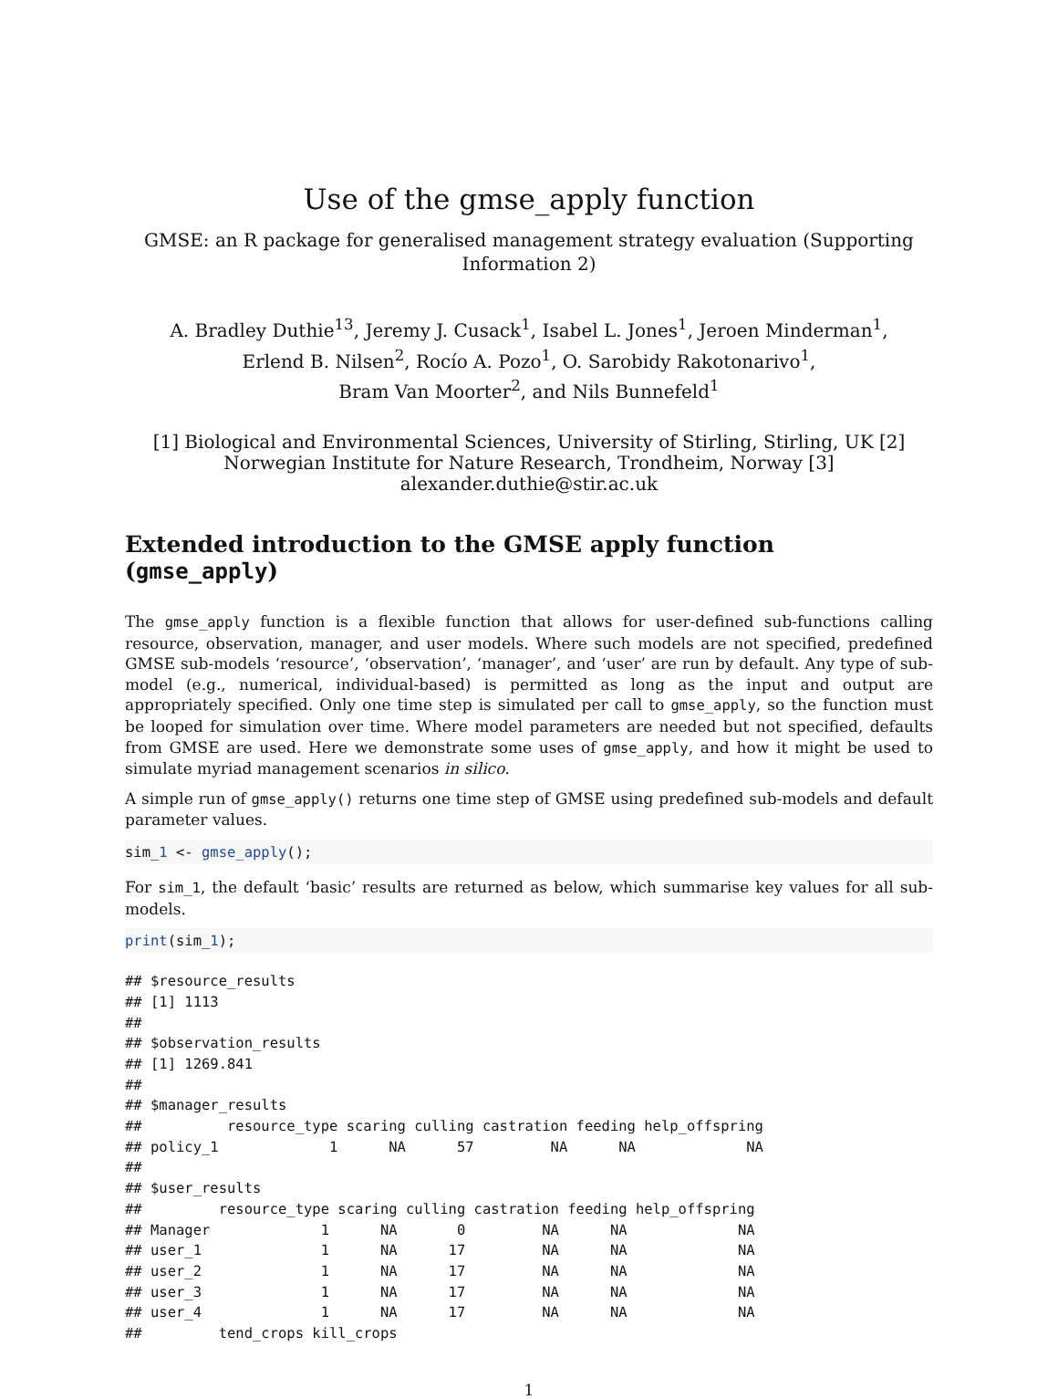Use of the gmse_apply function
GMSE: an R package for generalised management strategy evaluation (Supporting Information 2)
A. Bradley Duthie<sup>13</sup>, Jeremy J. Cusack<sup>1</sup>, Isabel L. Jones<sup>1</sup>, Jeroen Minderman<sup>1</sup>,
Erlend B. Nilsen<sup>2</sup>, Rocío A. Pozo<sup>1</sup>, O. Sarobidy Rakotonarivo<sup>1</sup>,
Bram Van Moorter<sup>2</sup>, and Nils Bunnefeld<sup>1</sup>
[1] Biological and Environmental Sciences, University of Stirling, Stirling, UK [2] Norwegian Institute for Nature Research, Trondheim, Norway [3] alexander.duthie@stir.ac.uk
Extended introduction to the GMSE apply function (gmse_apply)
The gmse_apply function is a flexible function that allows for user-defined sub-functions calling resource, observation, manager, and user models. Where such models are not specified, predefined GMSE sub-models ‘resource’, ‘observation’, ‘manager’, and ‘user’ are run by default. Any type of sub-model (e.g., numerical, individual-based) is permitted as long as the input and output are appropriately specified. Only one time step is simulated per call to gmse_apply, so the function must be looped for simulation over time. Where model parameters are needed but not specified, defaults from GMSE are used. Here we demonstrate some uses of gmse_apply, and how it might be used to simulate myriad management scenarios in silico.
A simple run of gmse_apply() returns one time step of GMSE using predefined sub-models and default parameter values.
sim_1 <- gmse_apply();
For sim_1, the default ‘basic’ results are returned as below, which summarise key values for all sub-models.
print(sim_1);
## $resource_results
## [1] 1113
##
## $observation_results
## [1] 1269.841
##
## $manager_results
##          resource_type scaring culling castration feeding help_offspring
## policy_1             1      NA      57         NA      NA             NA
##
## $user_results
##         resource_type scaring culling castration feeding help_offspring
## Manager             1      NA       0         NA      NA             NA
## user_1              1      NA      17         NA      NA             NA
## user_2              1      NA      17         NA      NA             NA
## user_3              1      NA      17         NA      NA             NA
## user_4              1      NA      17         NA      NA             NA
##         tend_crops kill_crops
1